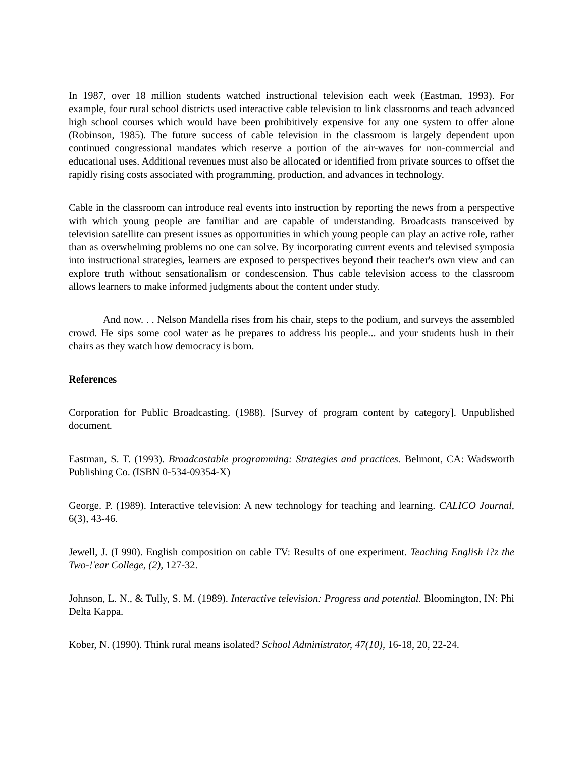In 1987, over 18 million students watched instructional television each week (Eastman, 1993). For example, four rural school districts used interactive cable television to link classrooms and teach advanced high school courses which would have been prohibitively expensive for any one system to offer alone (Robinson, 1985). The future success of cable television in the classroom is largely dependent upon continued congressional mandates which reserve a portion of the air-waves for non-commercial and educational uses. Additional revenues must also be allocated or identified from private sources to offset the rapidly rising costs associated with programming, production, and advances in technology.
Cable in the classroom can introduce real events into instruction by reporting the news from a perspective with which young people are familiar and are capable of understanding. Broadcasts transceived by television satellite can present issues as opportunities in which young people can play an active role, rather than as overwhelming problems no one can solve. By incorporating current events and televised symposia into instructional strategies, learners are exposed to perspectives beyond their teacher's own view and can explore truth without sensationalism or condescension. Thus cable television access to the classroom allows learners to make informed judgments about the content under study.
And now. . . Nelson Mandella rises from his chair, steps to the podium, and surveys the assembled crowd. He sips some cool water as he prepares to address his people... and your students hush in their chairs as they watch how democracy is born.
References
Corporation for Public Broadcasting. (1988). [Survey of program content by category]. Unpublished document.
Eastman, S. T. (1993). Broadcastable programming: Strategies and practices. Belmont, CA: Wadsworth Publishing Co. (ISBN 0-534-09354-X)
George. P. (1989). Interactive television: A new technology for teaching and learning. CALICO Journal, 6(3), 43-46.
Jewell, J. (I 990). English composition on cable TV: Results of one experiment. Teaching English i?z the Two-!'ear College, (2), 127-32.
Johnson, L. N., & Tully, S. M. (1989). Interactive television: Progress and potential. Bloomington, IN: Phi Delta Kappa.
Kober, N. (1990). Think rural means isolated? School Administrator, 47(10), 16-18, 20, 22-24.